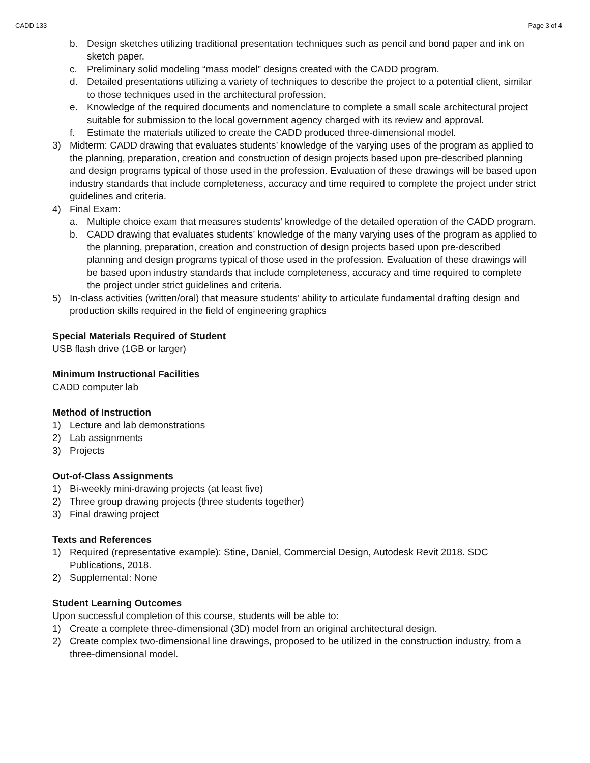CADD 133 Page 3 of 4
b. Design sketches utilizing traditional presentation techniques such as pencil and bond paper and ink on sketch paper.
c. Preliminary solid modeling “mass model” designs created with the CADD program.
d. Detailed presentations utilizing a variety of techniques to describe the project to a potential client, similar to those techniques used in the architectural profession.
e. Knowledge of the required documents and nomenclature to complete a small scale architectural project suitable for submission to the local government agency charged with its review and approval.
f. Estimate the materials utilized to create the CADD produced three-dimensional model.
3) Midterm: CADD drawing that evaluates students’ knowledge of the varying uses of the program as applied to the planning, preparation, creation and construction of design projects based upon pre-described planning and design programs typical of those used in the profession. Evaluation of these drawings will be based upon industry standards that include completeness, accuracy and time required to complete the project under strict guidelines and criteria.
4) Final Exam:
a. Multiple choice exam that measures students’ knowledge of the detailed operation of the CADD program.
b. CADD drawing that evaluates students’ knowledge of the many varying uses of the program as applied to the planning, preparation, creation and construction of design projects based upon pre-described planning and design programs typical of those used in the profession. Evaluation of these drawings will be based upon industry standards that include completeness, accuracy and time required to complete the project under strict guidelines and criteria.
5) In-class activities (written/oral) that measure students’ ability to articulate fundamental drafting design and production skills required in the field of engineering graphics
Special Materials Required of Student
USB flash drive (1GB or larger)
Minimum Instructional Facilities
CADD computer lab
Method of Instruction
1) Lecture and lab demonstrations
2) Lab assignments
3) Projects
Out-of-Class Assignments
1) Bi-weekly mini-drawing projects (at least five)
2) Three group drawing projects (three students together)
3) Final drawing project
Texts and References
1) Required (representative example): Stine, Daniel, Commercial Design, Autodesk Revit 2018. SDC Publications, 2018.
2) Supplemental: None
Student Learning Outcomes
Upon successful completion of this course, students will be able to:
1) Create a complete three-dimensional (3D) model from an original architectural design.
2) Create complex two-dimensional line drawings, proposed to be utilized in the construction industry, from a three-dimensional model.